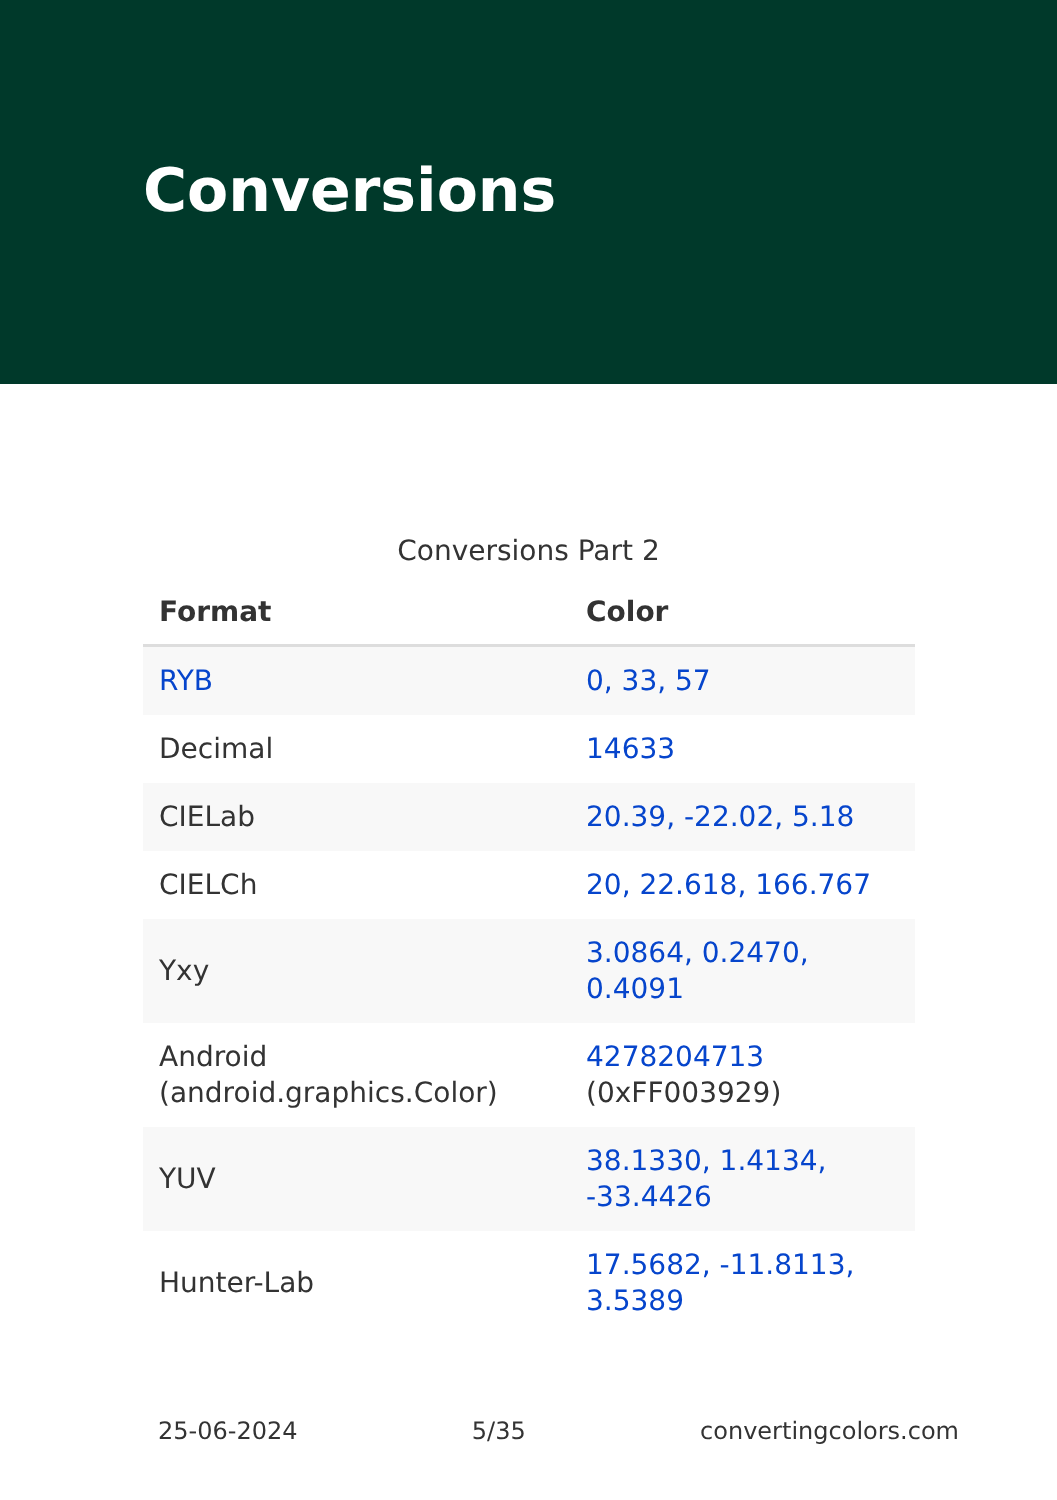Conversions
Conversions Part 2
| Format | Color |
| --- | --- |
| RYB | 0, 33, 57 |
| Decimal | 14633 |
| CIELab | 20.39, -22.02, 5.18 |
| CIELCh | 20, 22.618, 166.767 |
| Yxy | 3.0864, 0.2470, 0.4091 |
| Android (android.graphics.Color) | 4278204713 (0xFF003929) |
| YUV | 38.1330, 1.4134, -33.4426 |
| Hunter-Lab | 17.5682, -11.8113, 3.5389 |
25-06-2024 5/35 convertingcolors.com